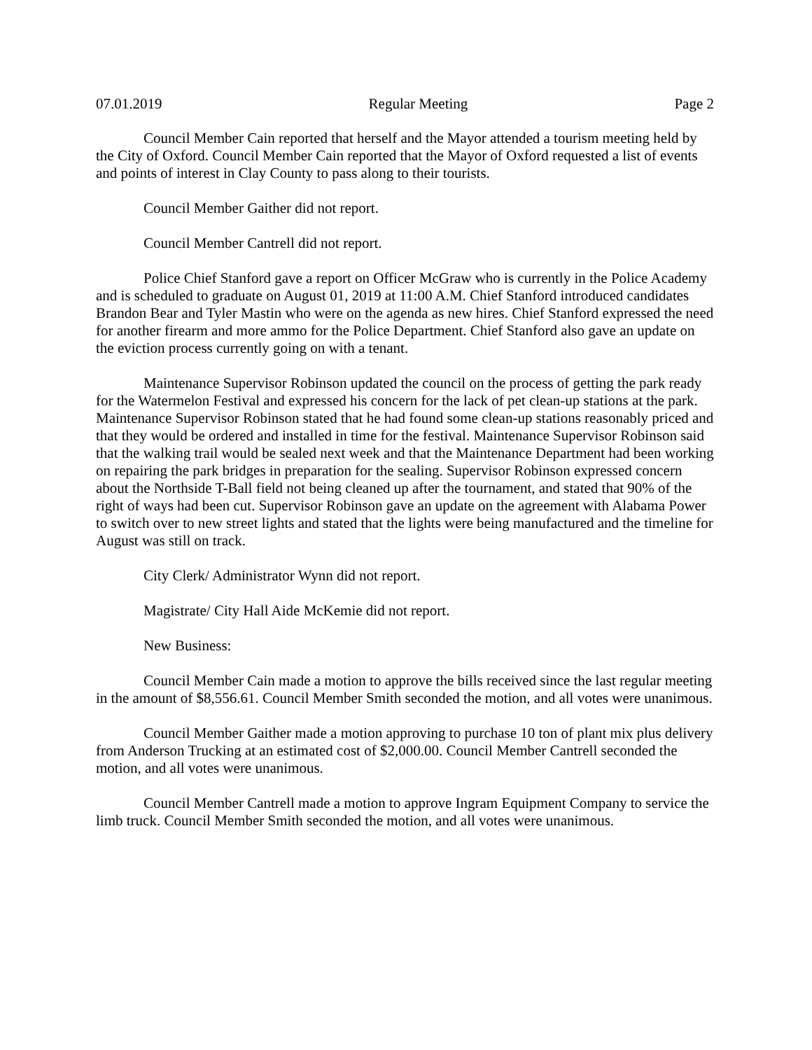07.01.2019 Regular Meeting Page 2
Council Member Cain reported that herself and the Mayor attended a tourism meeting held by the City of Oxford. Council Member Cain reported that the Mayor of Oxford requested a list of events and points of interest in Clay County to pass along to their tourists.
Council Member Gaither did not report.
Council Member Cantrell did not report.
Police Chief Stanford gave a report on Officer McGraw who is currently in the Police Academy and is scheduled to graduate on August 01, 2019 at 11:00 A.M. Chief Stanford introduced candidates Brandon Bear and Tyler Mastin who were on the agenda as new hires. Chief Stanford expressed the need for another firearm and more ammo for the Police Department. Chief Stanford also gave an update on the eviction process currently going on with a tenant.
Maintenance Supervisor Robinson updated the council on the process of getting the park ready for the Watermelon Festival and expressed his concern for the lack of pet clean-up stations at the park. Maintenance Supervisor Robinson stated that he had found some clean-up stations reasonably priced and that they would be ordered and installed in time for the festival. Maintenance Supervisor Robinson said that the walking trail would be sealed next week and that the Maintenance Department had been working on repairing the park bridges in preparation for the sealing. Supervisor Robinson expressed concern about the Northside T-Ball field not being cleaned up after the tournament, and stated that 90% of the right of ways had been cut. Supervisor Robinson gave an update on the agreement with Alabama Power to switch over to new street lights and stated that the lights were being manufactured and the timeline for August was still on track.
City Clerk/ Administrator Wynn did not report.
Magistrate/ City Hall Aide McKemie did not report.
New Business:
Council Member Cain made a motion to approve the bills received since the last regular meeting in the amount of $8,556.61. Council Member Smith seconded the motion, and all votes were unanimous.
Council Member Gaither made a motion approving to purchase 10 ton of plant mix plus delivery from Anderson Trucking at an estimated cost of $2,000.00. Council Member Cantrell seconded the motion, and all votes were unanimous.
Council Member Cantrell made a motion to approve Ingram Equipment Company to service the limb truck. Council Member Smith seconded the motion, and all votes were unanimous.